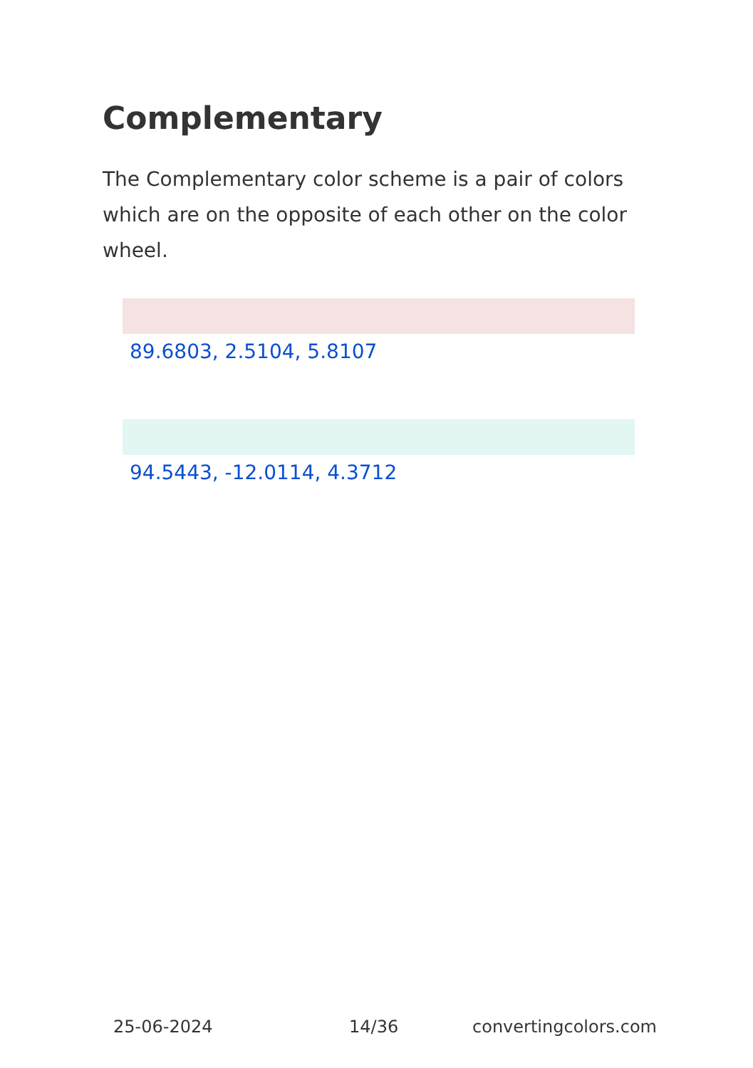Complementary
The Complementary color scheme is a pair of colors which are on the opposite of each other on the color wheel.
89.6803, 2.5104, 5.8107
94.5443, -12.0114, 4.3712
25-06-2024 14/36 convertingcolors.com